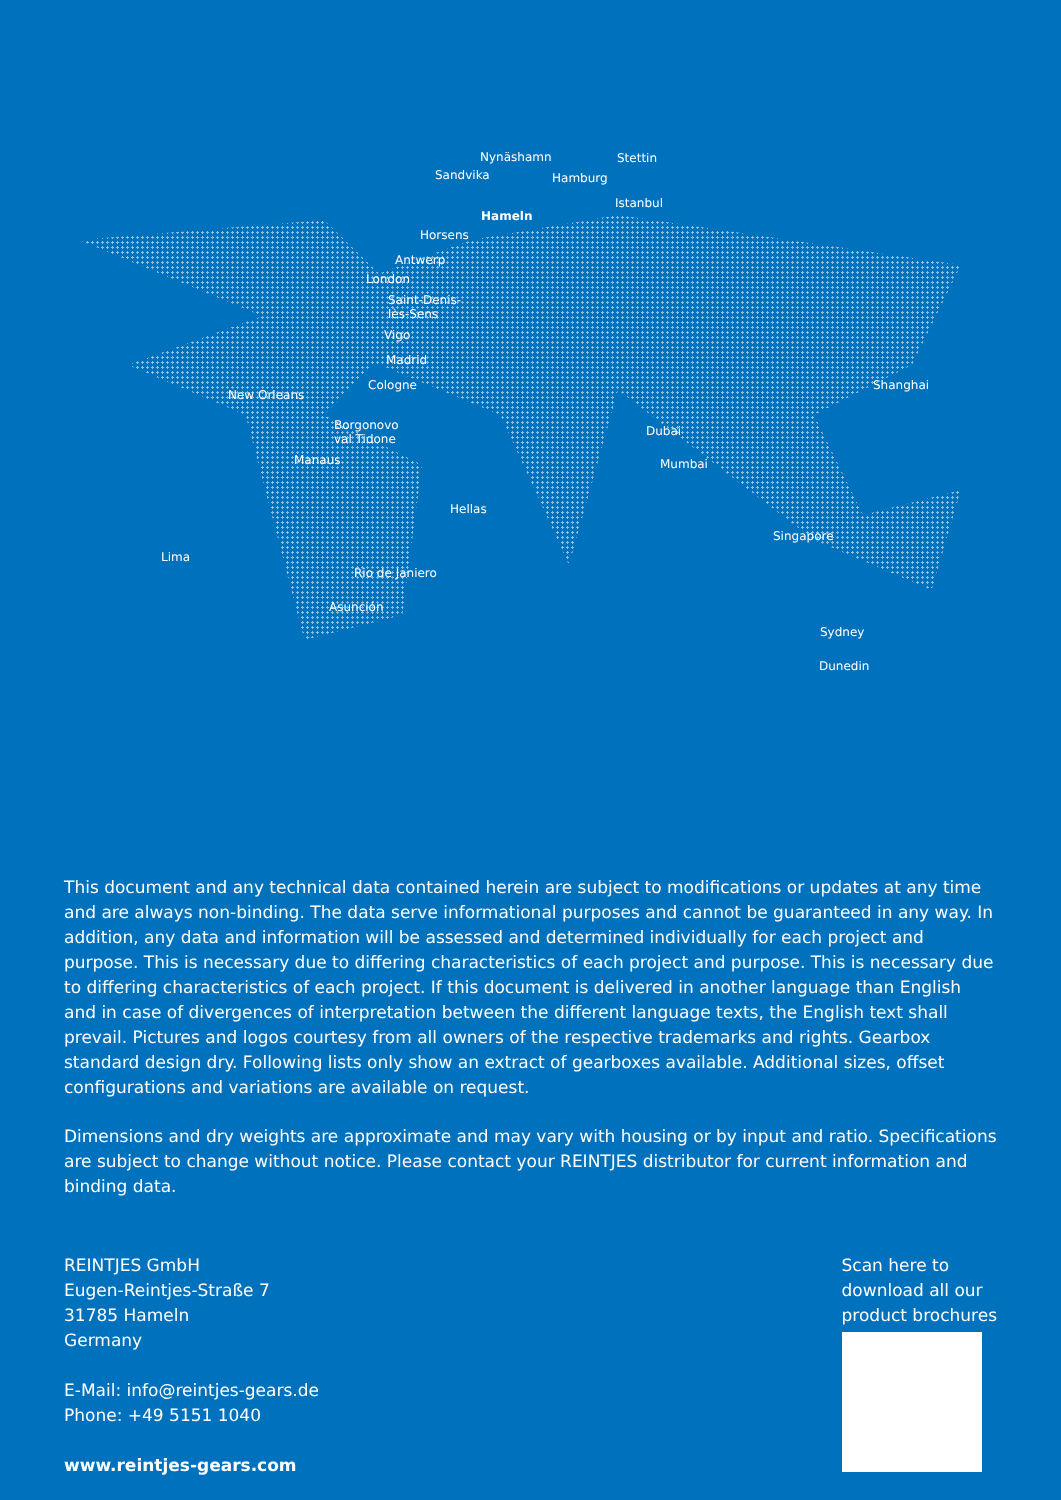Nynäshamn
Sandvika
Stettin
Hamburg
Istanbul
Hameln
Horsens
Antwerp
London
Saint-Denis-
lès-Sens
Vigo
Madrid
Cologne
New Orleans
Borgonovo
val Tidone
Manaus
Hellas
Shanghai
Dubai
Mumbai
Singapore
Lima
Rio de Janiero
Asunción
Sydney
Dunedin
This document and any technical data contained herein are subject to modifications or updates at any time and are always non-binding. The data serve informational purposes and cannot be guaranteed in any way. In addition, any data and information will be assessed and determined individually for each project and purpose. This is necessary due to differing characteristics of each project and purpose. This is necessary due to differing characteristics of each project. If this document is delivered in another language than English and in case of divergences of interpretation between the different language texts, the English text shall prevail. Pictures and logos courtesy from all owners of the respective trademarks and rights. Gearbox standard design dry. Following lists only show an extract of gearboxes available. Additional sizes, offset configurations and variations are available on request.
Dimensions and dry weights are approximate and may vary with housing or by input and ratio. Specifications are subject to change without notice. Please contact your REINTJES distributor for current information and binding data.
REINTJES GmbH
Eugen-Reintjes-Straße 7
31785 Hameln
Germany
E-Mail: info@reintjes-gears.de
Phone: +49 5151 1040
www.reintjes-gears.com
Scan here to
download all our
product brochures